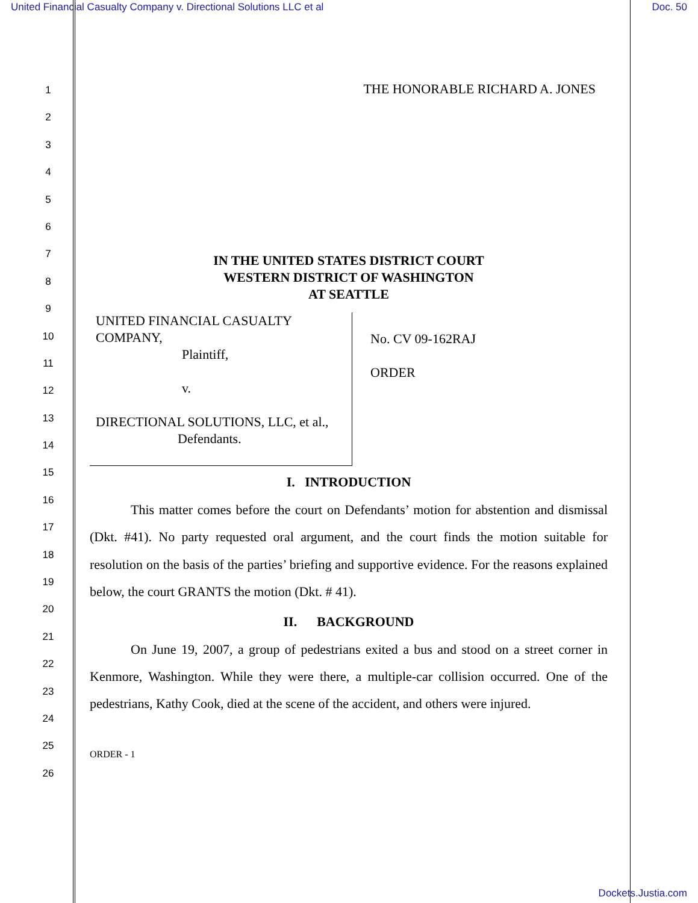United Financial Casualty Company v. Directional Solutions LLC et al Doc. 50
1
2
3
4
5
6
7
8
9
10
11
12
13
14
15
16
17
18
19
20
21
22
23
24
25
26
THE HONORABLE RICHARD A. JONES
IN THE UNITED STATES DISTRICT COURT
WESTERN DISTRICT OF WASHINGTON
AT SEATTLE
UNITED FINANCIAL CASUALTY COMPANY,
Plaintiff,
v.
DIRECTIONAL SOLUTIONS, LLC, et al.,
Defendants.
No. CV 09-162RAJ
ORDER
I. INTRODUCTION
This matter comes before the court on Defendants’ motion for abstention and dismissal (Dkt. #41). No party requested oral argument, and the court finds the motion suitable for resolution on the basis of the parties’ briefing and supportive evidence. For the reasons explained below, the court GRANTS the motion (Dkt. # 41).
II. BACKGROUND
On June 19, 2007, a group of pedestrians exited a bus and stood on a street corner in Kenmore, Washington. While they were there, a multiple-car collision occurred. One of the pedestrians, Kathy Cook, died at the scene of the accident, and others were injured.
ORDER - 1
Dockets.Justia.com